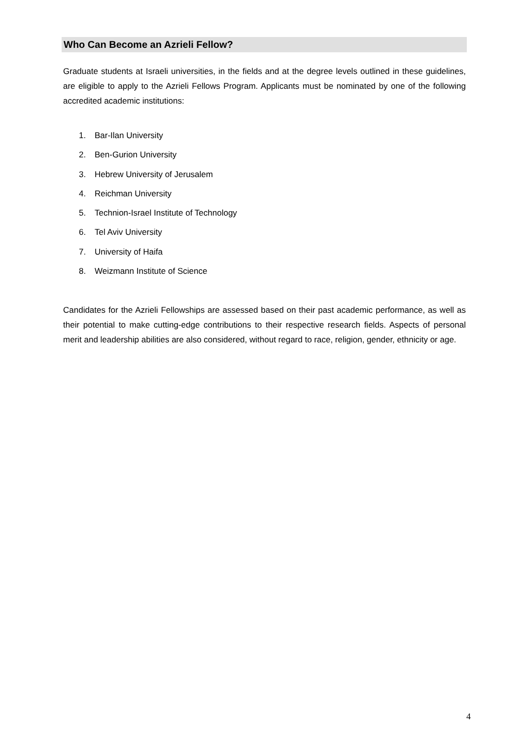Who Can Become an Azrieli Fellow?
Graduate students at Israeli universities, in the fields and at the degree levels outlined in these guidelines, are eligible to apply to the Azrieli Fellows Program. Applicants must be nominated by one of the following accredited academic institutions:
1. Bar-Ilan University
2. Ben-Gurion University
3. Hebrew University of Jerusalem
4. Reichman University
5. Technion-Israel Institute of Technology
6. Tel Aviv University
7. University of Haifa
8. Weizmann Institute of Science
Candidates for the Azrieli Fellowships are assessed based on their past academic performance, as well as their potential to make cutting-edge contributions to their respective research fields. Aspects of personal merit and leadership abilities are also considered, without regard to race, religion, gender, ethnicity or age.
4